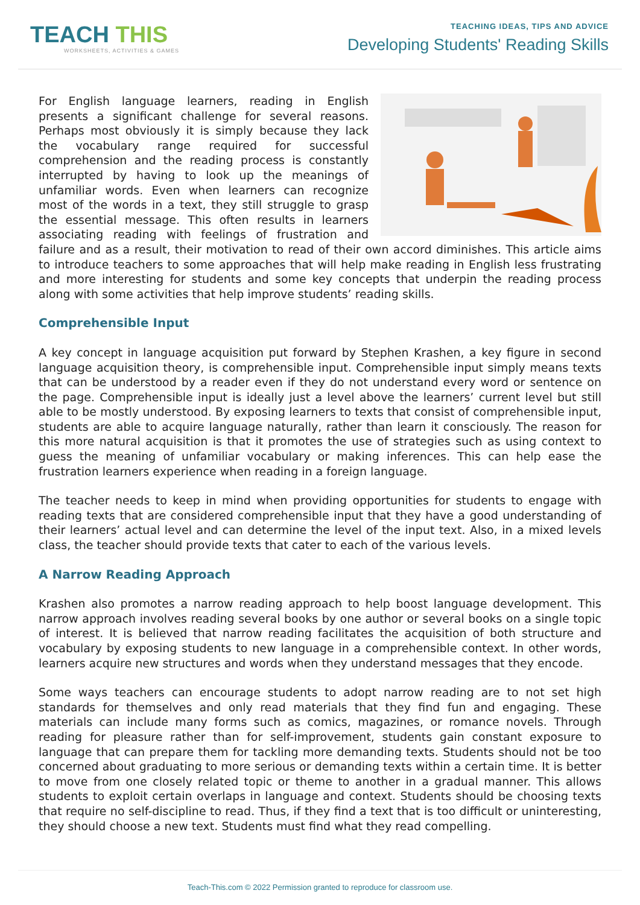TEACH THIS
WORKSHEETS, ACTIVITIES & GAMES
TEACHING IDEAS, TIPS AND ADVICE
Developing Students' Reading Skills
For English language learners, reading in English presents a significant challenge for several reasons. Perhaps most obviously it is simply because they lack the vocabulary range required for successful comprehension and the reading process is constantly interrupted by having to look up the meanings of unfamiliar words. Even when learners can recognize most of the words in a text, they still struggle to grasp the essential message. This often results in learners associating reading with feelings of frustration and failure and as a result, their motivation to read of their own accord diminishes. This article aims to introduce teachers to some approaches that will help make reading in English less frustrating and more interesting for students and some key concepts that underpin the reading process along with some activities that help improve students’ reading skills.
Comprehensible Input
A key concept in language acquisition put forward by Stephen Krashen, a key figure in second language acquisition theory, is comprehensible input. Comprehensible input simply means texts that can be understood by a reader even if they do not understand every word or sentence on the page. Comprehensible input is ideally just a level above the learners’ current level but still able to be mostly understood. By exposing learners to texts that consist of comprehensible input, students are able to acquire language naturally, rather than learn it consciously. The reason for this more natural acquisition is that it promotes the use of strategies such as using context to guess the meaning of unfamiliar vocabulary or making inferences. This can help ease the frustration learners experience when reading in a foreign language.
The teacher needs to keep in mind when providing opportunities for students to engage with reading texts that are considered comprehensible input that they have a good understanding of their learners’ actual level and can determine the level of the input text. Also, in a mixed levels class, the teacher should provide texts that cater to each of the various levels.
A Narrow Reading Approach
Krashen also promotes a narrow reading approach to help boost language development. This narrow approach involves reading several books by one author or several books on a single topic of interest. It is believed that narrow reading facilitates the acquisition of both structure and vocabulary by exposing students to new language in a comprehensible context. In other words, learners acquire new structures and words when they understand messages that they encode.
Some ways teachers can encourage students to adopt narrow reading are to not set high standards for themselves and only read materials that they find fun and engaging. These materials can include many forms such as comics, magazines, or romance novels. Through reading for pleasure rather than for self-improvement, students gain constant exposure to language that can prepare them for tackling more demanding texts. Students should not be too concerned about graduating to more serious or demanding texts within a certain time. It is better to move from one closely related topic or theme to another in a gradual manner. This allows students to exploit certain overlaps in language and context. Students should be choosing texts that require no self-discipline to read. Thus, if they find a text that is too difficult or uninteresting, they should choose a new text. Students must find what they read compelling.
Teach-This.com © 2022 Permission granted to reproduce for classroom use.